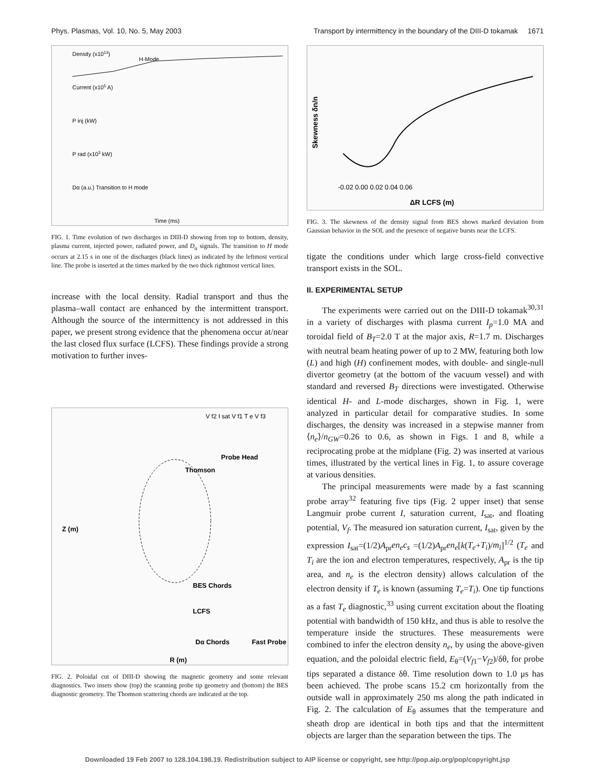Phys. Plasmas, Vol. 10, No. 5, May 2003 Transport by intermittency in the boundary of the DIII-D tokamak 1671
Density (x1013)
H-Mode
Current (x105 A)
P inj (kW)
P rad (x103 kW)
Dα (a.u.) Transition to H mode
Time (ms)
FIG. 1. Time evolution of two discharges in DIII-D showing from top to bottom, density, plasma current, injected power, radiated power, and D<sub>α</sub> signals. The transition to H mode occurs at 2.15 s in one of the discharges (black lines) as indicated by the leftmost vertical line. The probe is inserted at the times marked by the two thick rightmost vertical lines.
increase with the local density. Radial transport and thus the plasma–wall contact are enhanced by the intermittent transport. Although the source of the intermittency is not addressed in this paper, we present strong evidence that the phenomena occur at/near the last closed flux surface (LCFS). These findings provide a strong motivation to further inves-
V f2 I sat V f1 T e V f3
Probe Head
Thomson
BES Chords
LCFS
Dα Chords
Fast Probe
Z (m)
R (m)
FIG. 2. Poloidal cut of DIII-D showing the magnetic geometry and some relevant diagnostics. Two insets show (top) the scanning probe tip geometry and (bottom) the BES diagnostic geometry. The Thomson scattering chords are indicated at the top.
Skewness δn/n
ΔR LCFS (m)
-0.02 0.00 0.02 0.04 0.06
FIG. 3. The skewness of the density signal from BES shows marked deviation from Gaussian behavior in the SOL and the presence of negative bursts near the LCFS.
tigate the conditions under which large cross-field convective transport exists in the SOL.
II. EXPERIMENTAL SETUP
The experiments were carried out on the DIII-D tokamak<sup>30,31</sup> in a variety of discharges with plasma current I<sub>p</sub>=1.0 MA and toroidal field of B<sub>T</sub>=2.0 T at the major axis, R=1.7 m. Discharges with neutral beam heating power of up to 2 MW, featuring both low (L) and high (H) confinement modes, with double- and single-null divertor geometry (at the bottom of the vacuum vessel) and with standard and reversed B<sub>T</sub> directions were investigated. Otherwise identical H- and L-mode discharges, shown in Fig. 1, were analyzed in particular detail for comparative studies. In some discharges, the density was increased in a stepwise manner from ⟨n<sub>e</sub>⟩/n<sub>GW</sub>=0.26 to 0.6, as shown in Figs. 1 and 8, while a reciprocating probe at the midplane (Fig. 2) was inserted at various times, illustrated by the vertical lines in Fig. 1, to assure coverage at various densities.
The principal measurements were made by a fast scanning probe array<sup>32</sup> featuring five tips (Fig. 2 upper inset) that sense Langmuir probe current I, saturation current, I<sub>sat</sub>, and floating potential, V<sub>f</sub>. The measured ion saturation current, I<sub>sat</sub>, given by the expression I<sub>sat</sub>=(1/2)A<sub>pr</sub>en<sub>e</sub>c<sub>s</sub> =(1/2)A<sub>pr</sub>en<sub>e</sub>[k(T<sub>e</sub>+T<sub>i</sub>)/m<sub>i</sub>]<sup>1/2</sup> (T<sub>e</sub> and T<sub>i</sub> are the ion and electron temperatures, respectively, A<sub>pr</sub> is the tip area, and n<sub>e</sub> is the electron density) allows calculation of the electron density if T<sub>e</sub> is known (assuming T<sub>e</sub>=T<sub>i</sub>). One tip functions as a fast T<sub>e</sub> diagnostic,<sup>33</sup> using current excitation about the floating potential with bandwidth of 150 kHz, and thus is able to resolve the temperature inside the structures. These measurements were combined to infer the electron density n<sub>e</sub>, by using the above-given equation, and the poloidal electric field, E<sub>θ</sub>=(V<sub>f1</sub>−V<sub>f2</sub>)/δθ, for probe tips separated a distance δθ. Time resolution down to 1.0 μs has been achieved. The probe scans 15.2 cm horizontally from the outside wall in approximately 250 ms along the path indicated in Fig. 2. The calculation of E<sub>θ</sub> assumes that the temperature and sheath drop are identical in both tips and that the intermittent objects are larger than the separation between the tips. The
Downloaded 19 Feb 2007 to 128.104.198.19. Redistribution subject to AIP license or copyright, see http://pop.aip.org/pop/copyright.jsp